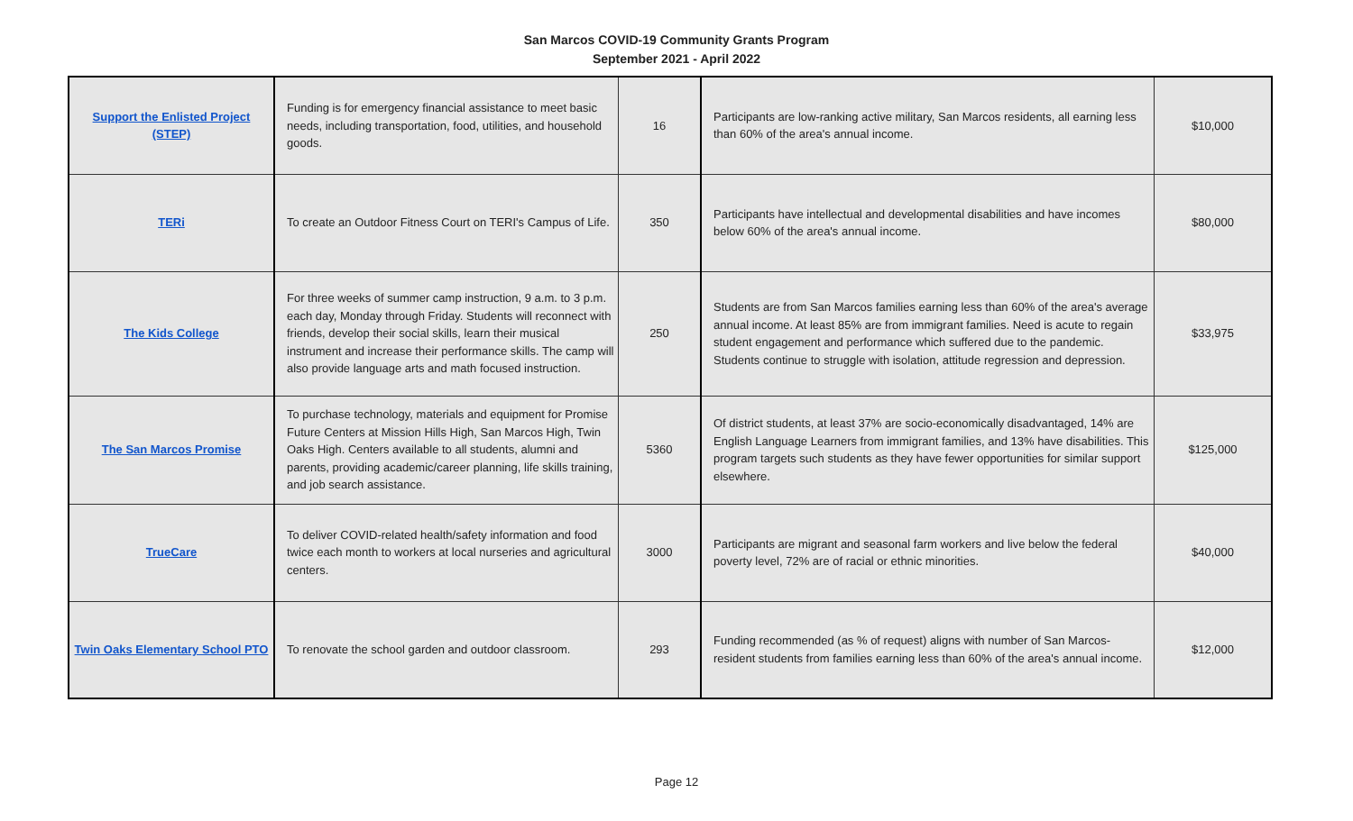San Marcos COVID-19 Community Grants Program
September 2021 - April 2022
| Support the Enlisted Project (STEP) | Funding is for emergency financial assistance to meet basic needs, including transportation, food, utilities, and household goods. | 16 | Participants are low-ranking active military, San Marcos residents, all earning less than 60% of the area's annual income. | $10,000 |
| TERi | To create an Outdoor Fitness Court on TERI's Campus of Life. | 350 | Participants have intellectual and developmental disabilities and have incomes below 60% of the area's annual income. | $80,000 |
| The Kids College | For three weeks of summer camp instruction, 9 a.m. to 3 p.m. each day, Monday through Friday. Students will reconnect with friends, develop their social skills, learn their musical instrument and increase their performance skills. The camp will also provide language arts and math focused instruction. | 250 | Students are from San Marcos families earning less than 60% of the area's average annual income. At least 85% are from immigrant families. Need is acute to regain student engagement and performance which suffered due to the pandemic. Students continue to struggle with isolation, attitude regression and depression. | $33,975 |
| The San Marcos Promise | To purchase technology, materials and equipment for Promise Future Centers at Mission Hills High, San Marcos High, Twin Oaks High. Centers available to all students, alumni and parents, providing academic/career planning, life skills training, and job search assistance. | 5360 | Of district students, at least 37% are socio-economically disadvantaged, 14% are English Language Learners from immigrant families, and 13% have disabilities. This program targets such students as they have fewer opportunities for similar support elsewhere. | $125,000 |
| TrueCare | To deliver COVID-related health/safety information and food twice each month to workers at local nurseries and agricultural centers. | 3000 | Participants are migrant and seasonal farm workers and live below the federal poverty level, 72% are of racial or ethnic minorities. | $40,000 |
| Twin Oaks Elementary School PTO | To renovate the school garden and outdoor classroom. | 293 | Funding recommended (as % of request) aligns with number of San Marcos-resident students from families earning less than 60% of the area's annual income. | $12,000 |
Page 12